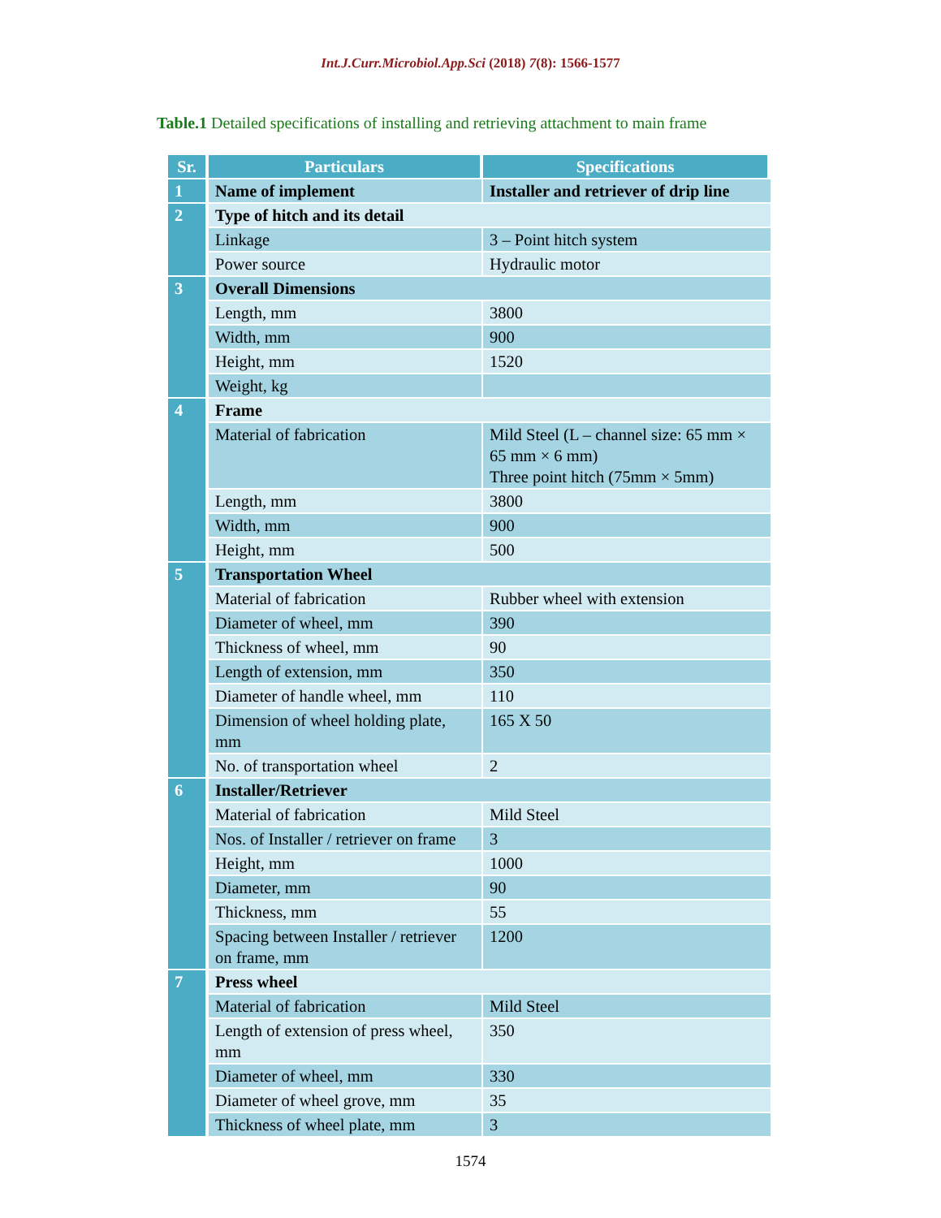Int.J.Curr.Microbiol.App.Sci (2018) 7(8): 1566-1577
Table.1 Detailed specifications of installing and retrieving attachment to main frame
| Sr. | Particulars | Specifications |
| --- | --- | --- |
| 1 | Name of implement | Installer and retriever of drip line |
| 2 | Type of hitch and its detail | |
| | Linkage | 3 – Point hitch system |
| | Power source | Hydraulic motor |
| 3 | Overall Dimensions | |
| | Length, mm | 3800 |
| | Width, mm | 900 |
| | Height, mm | 1520 |
| | Weight, kg | |
| 4 | Frame | |
| | Material of fabrication | Mild Steel (L – channel size: 65 mm × 65 mm × 6 mm) Three point hitch (75mm × 5mm) |
| | Length, mm | 3800 |
| | Width, mm | 900 |
| | Height, mm | 500 |
| 5 | Transportation Wheel | |
| | Material of fabrication | Rubber wheel with extension |
| | Diameter of wheel, mm | 390 |
| | Thickness of wheel, mm | 90 |
| | Length of extension, mm | 350 |
| | Diameter of handle wheel, mm | 110 |
| | Dimension of wheel holding plate, mm | 165 X 50 |
| | No. of transportation wheel | 2 |
| 6 | Installer/Retriever | |
| | Material of fabrication | Mild Steel |
| | Nos. of Installer / retriever on frame | 3 |
| | Height, mm | 1000 |
| | Diameter, mm | 90 |
| | Thickness, mm | 55 |
| | Spacing between Installer / retriever on frame, mm | 1200 |
| 7 | Press wheel | |
| | Material of fabrication | Mild Steel |
| | Length of extension of press wheel, mm | 350 |
| | Diameter of wheel, mm | 330 |
| | Diameter of wheel grove, mm | 35 |
| | Thickness of wheel plate, mm | 3 |
1574